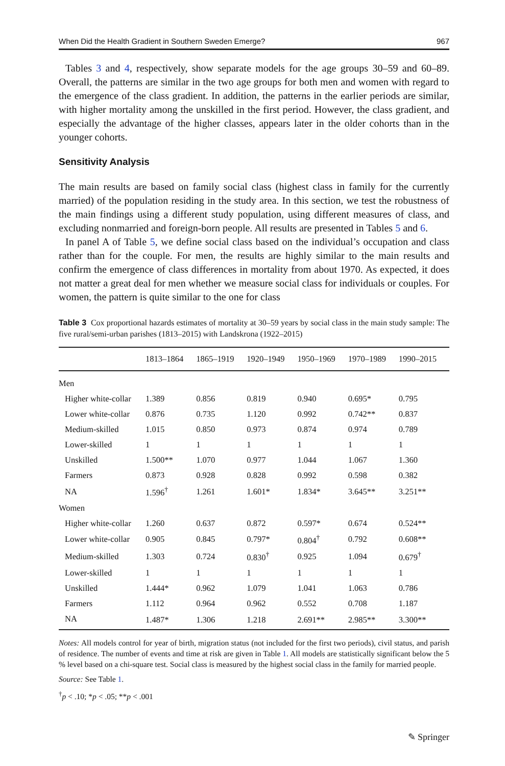When Did the Health Gradient in Southern Sweden Emerge? 967
Tables 3 and 4, respectively, show separate models for the age groups 30–59 and 60–89. Overall, the patterns are similar in the two age groups for both men and women with regard to the emergence of the class gradient. In addition, the patterns in the earlier periods are similar, with higher mortality among the unskilled in the first period. However, the class gradient, and especially the advantage of the higher classes, appears later in the older cohorts than in the younger cohorts.
Sensitivity Analysis
The main results are based on family social class (highest class in family for the currently married) of the population residing in the study area. In this section, we test the robustness of the main findings using a different study population, using different measures of class, and excluding nonmarried and foreign-born people. All results are presented in Tables 5 and 6.
In panel A of Table 5, we define social class based on the individual’s occupation and class rather than for the couple. For men, the results are highly similar to the main results and confirm the emergence of class differences in mortality from about 1970. As expected, it does not matter a great deal for men whether we measure social class for individuals or couples. For women, the pattern is quite similar to the one for class
Table 3 Cox proportional hazards estimates of mortality at 30–59 years by social class in the main study sample: The five rural/semi-urban parishes (1813–2015) with Landskrona (1922–2015)
| | 1813–1864 | 1865–1919 | 1920–1949 | 1950–1969 | 1970–1989 | 1990–2015 |
| --- | --- | --- | --- | --- | --- | --- |
| Men | | | | | | |
| Higher white-collar | 1.389 | 0.856 | 0.819 | 0.940 | 0.695* | 0.795 |
| Lower white-collar | 0.876 | 0.735 | 1.120 | 0.992 | 0.742** | 0.837 |
| Medium-skilled | 1.015 | 0.850 | 0.973 | 0.874 | 0.974 | 0.789 |
| Lower-skilled | 1 | 1 | 1 | 1 | 1 | 1 |
| Unskilled | 1.500** | 1.070 | 0.977 | 1.044 | 1.067 | 1.360 |
| Farmers | 0.873 | 0.928 | 0.828 | 0.992 | 0.598 | 0.382 |
| NA | 1.596<sup>†</sup> | 1.261 | 1.601* | 1.834* | 3.645** | 3.251** |
| Women | | | | | | |
| Higher white-collar | 1.260 | 0.637 | 0.872 | 0.597* | 0.674 | 0.524** |
| Lower white-collar | 0.905 | 0.845 | 0.797* | 0.804<sup>†</sup> | 0.792 | 0.608** |
| Medium-skilled | 1.303 | 0.724 | 0.830<sup>†</sup> | 0.925 | 1.094 | 0.679<sup>†</sup> |
| Lower-skilled | 1 | 1 | 1 | 1 | 1 | 1 |
| Unskilled | 1.444* | 0.962 | 1.079 | 1.041 | 1.063 | 0.786 |
| Farmers | 1.112 | 0.964 | 0.962 | 0.552 | 0.708 | 1.187 |
| NA | 1.487* | 1.306 | 1.218 | 2.691** | 2.985** | 3.300** |
Notes: All models control for year of birth, migration status (not included for the first two periods), civil status, and parish of residence. The number of events and time at risk are given in Table 1. All models are statistically significant below the 5 % level based on a chi-square test. Social class is measured by the highest social class in the family for married people.
Source: See Table 1.
<sup>†</sup> p < .10; *p < .05; **p < .001
✎ Springer